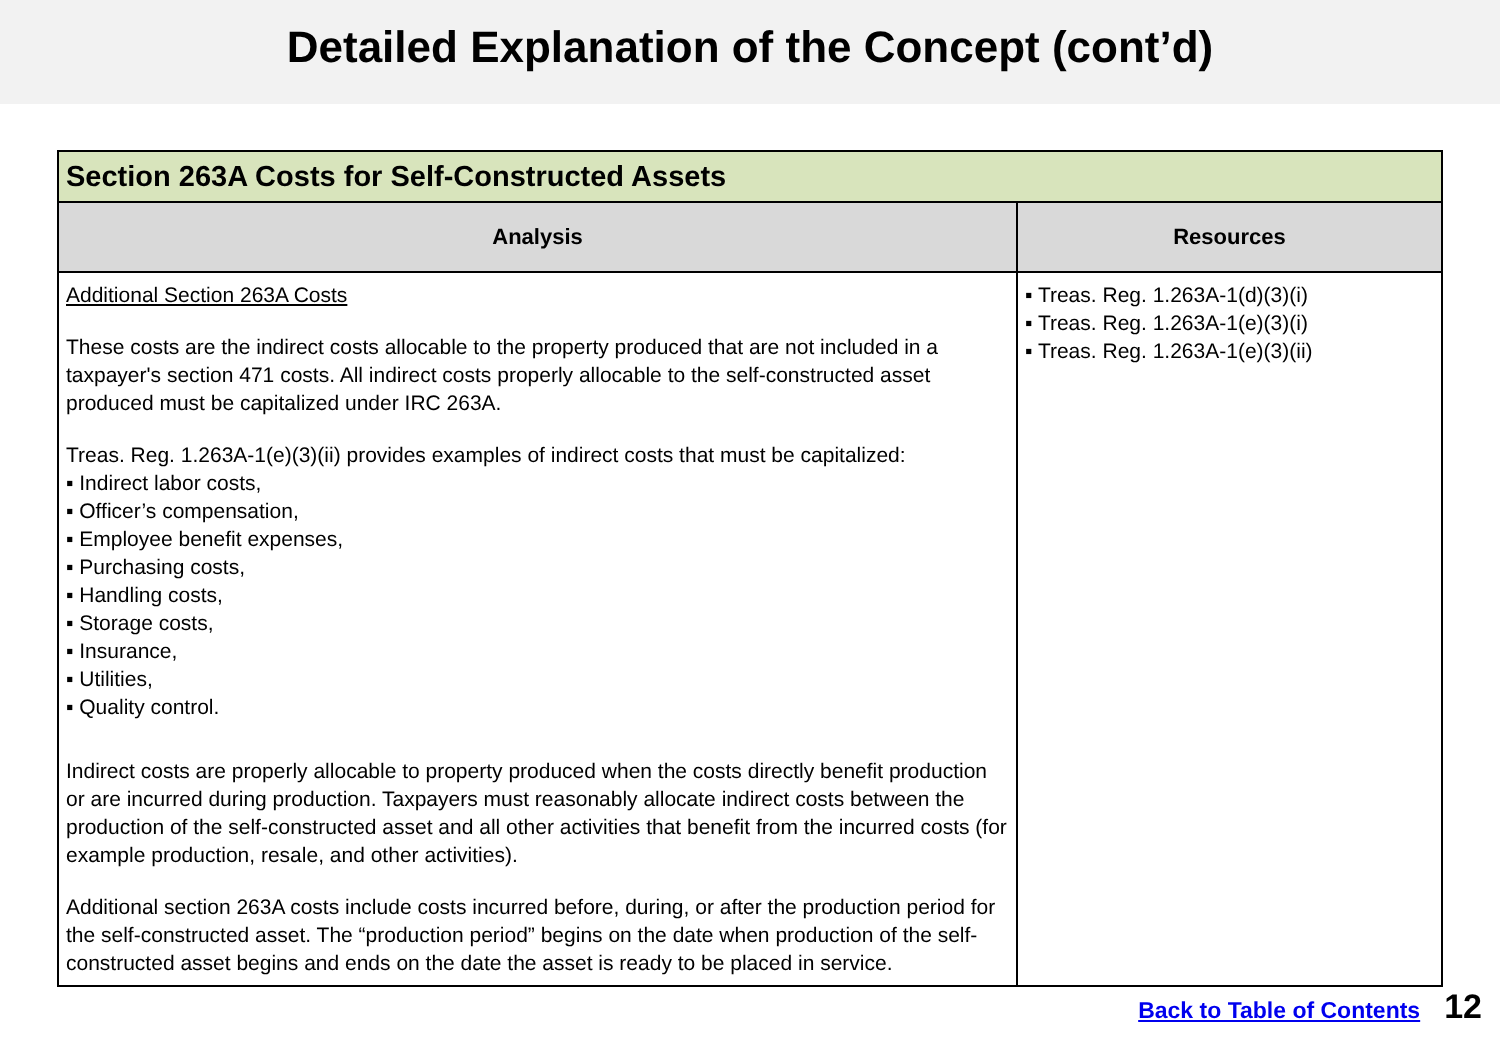Detailed Explanation of the Concept (cont’d)
| Section 263A Costs for Self-Constructed Assets | |
| --- | --- |
| Analysis | Resources |
| Additional Section 263A Costs These costs are the indirect costs allocable to the property produced that are not included in a taxpayer's section 471 costs. All indirect costs properly allocable to the self-constructed asset produced must be capitalized under IRC 263A. Treas. Reg. 1.263A-1(e)(3)(ii) provides examples of indirect costs that must be capitalized: ▪ Indirect labor costs, ▪ Officer’s compensation, ▪ Employee benefit expenses, ▪ Purchasing costs, ▪ Handling costs, ▪ Storage costs, ▪ Insurance, ▪ Utilities, ▪ Quality control. Indirect costs are properly allocable to property produced when the costs directly benefit production or are incurred during production. Taxpayers must reasonably allocate indirect costs between the production of the self-constructed asset and all other activities that benefit from the incurred costs (for example production, resale, and other activities). Additional section 263A costs include costs incurred before, during, or after the production period for the self-constructed asset. The “production period” begins on the date when production of the self-constructed asset begins and ends on the date the asset is ready to be placed in service. | ▪ Treas. Reg. 1.263A-1(d)(3)(i) ▪ Treas. Reg. 1.263A-1(e)(3)(i) ▪ Treas. Reg. 1.263A-1(e)(3)(ii) |
Back to Table of Contents 12